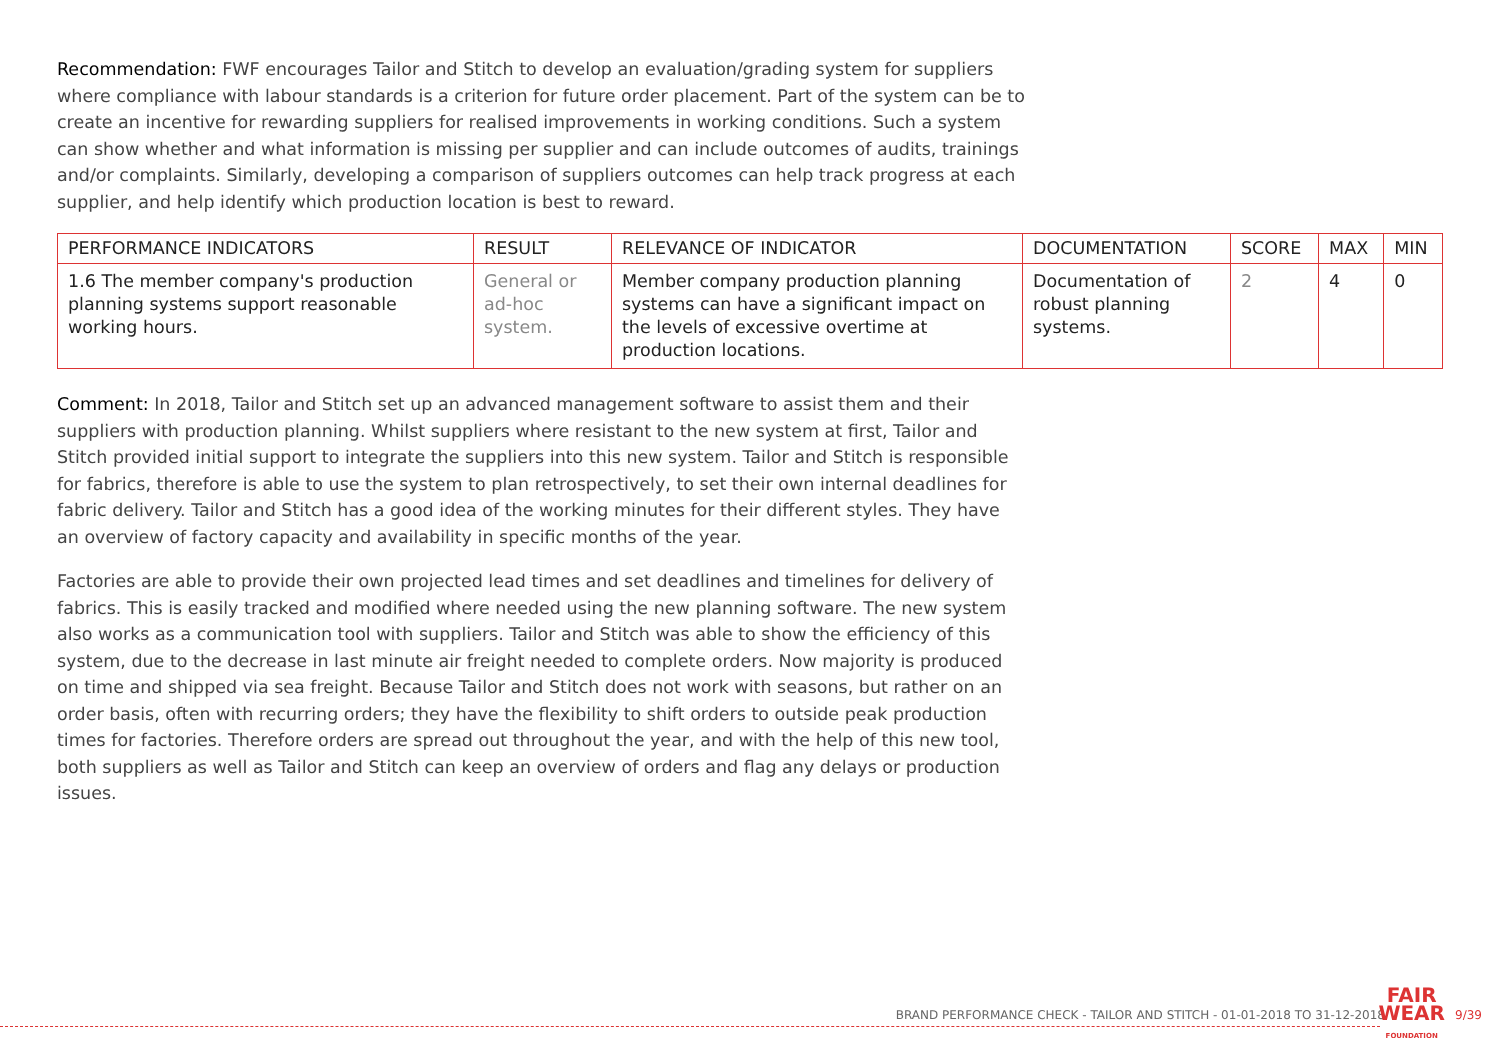Recommendation: FWF encourages Tailor and Stitch to develop an evaluation/grading system for suppliers where compliance with labour standards is a criterion for future order placement. Part of the system can be to create an incentive for rewarding suppliers for realised improvements in working conditions. Such a system can show whether and what information is missing per supplier and can include outcomes of audits, trainings and/or complaints. Similarly, developing a comparison of suppliers outcomes can help track progress at each supplier, and help identify which production location is best to reward.
| PERFORMANCE INDICATORS | RESULT | RELEVANCE OF INDICATOR | DOCUMENTATION | SCORE | MAX | MIN |
| --- | --- | --- | --- | --- | --- | --- |
| 1.6 The member company's production planning systems support reasonable working hours. | General or ad-hoc system. | Member company production planning systems can have a significant impact on the levels of excessive overtime at production locations. | Documentation of robust planning systems. | 2 | 4 | 0 |
Comment: In 2018, Tailor and Stitch set up an advanced management software to assist them and their suppliers with production planning. Whilst suppliers where resistant to the new system at first, Tailor and Stitch provided initial support to integrate the suppliers into this new system. Tailor and Stitch is responsible for fabrics, therefore is able to use the system to plan retrospectively, to set their own internal deadlines for fabric delivery. Tailor and Stitch has a good idea of the working minutes for their different styles. They have an overview of factory capacity and availability in specific months of the year.
Factories are able to provide their own projected lead times and set deadlines and timelines for delivery of fabrics. This is easily tracked and modified where needed using the new planning software. The new system also works as a communication tool with suppliers. Tailor and Stitch was able to show the efficiency of this system, due to the decrease in last minute air freight needed to complete orders. Now majority is produced on time and shipped via sea freight. Because Tailor and Stitch does not work with seasons, but rather on an order basis, often with recurring orders; they have the flexibility to shift orders to outside peak production times for factories. Therefore orders are spread out throughout the year, and with the help of this new tool, both suppliers as well as Tailor and Stitch can keep an overview of orders and flag any delays or production issues.
BRAND PERFORMANCE CHECK - TAILOR AND STITCH - 01-01-2018 TO 31-12-2018
FAIR
WEAR
FOUNDATION
9/39